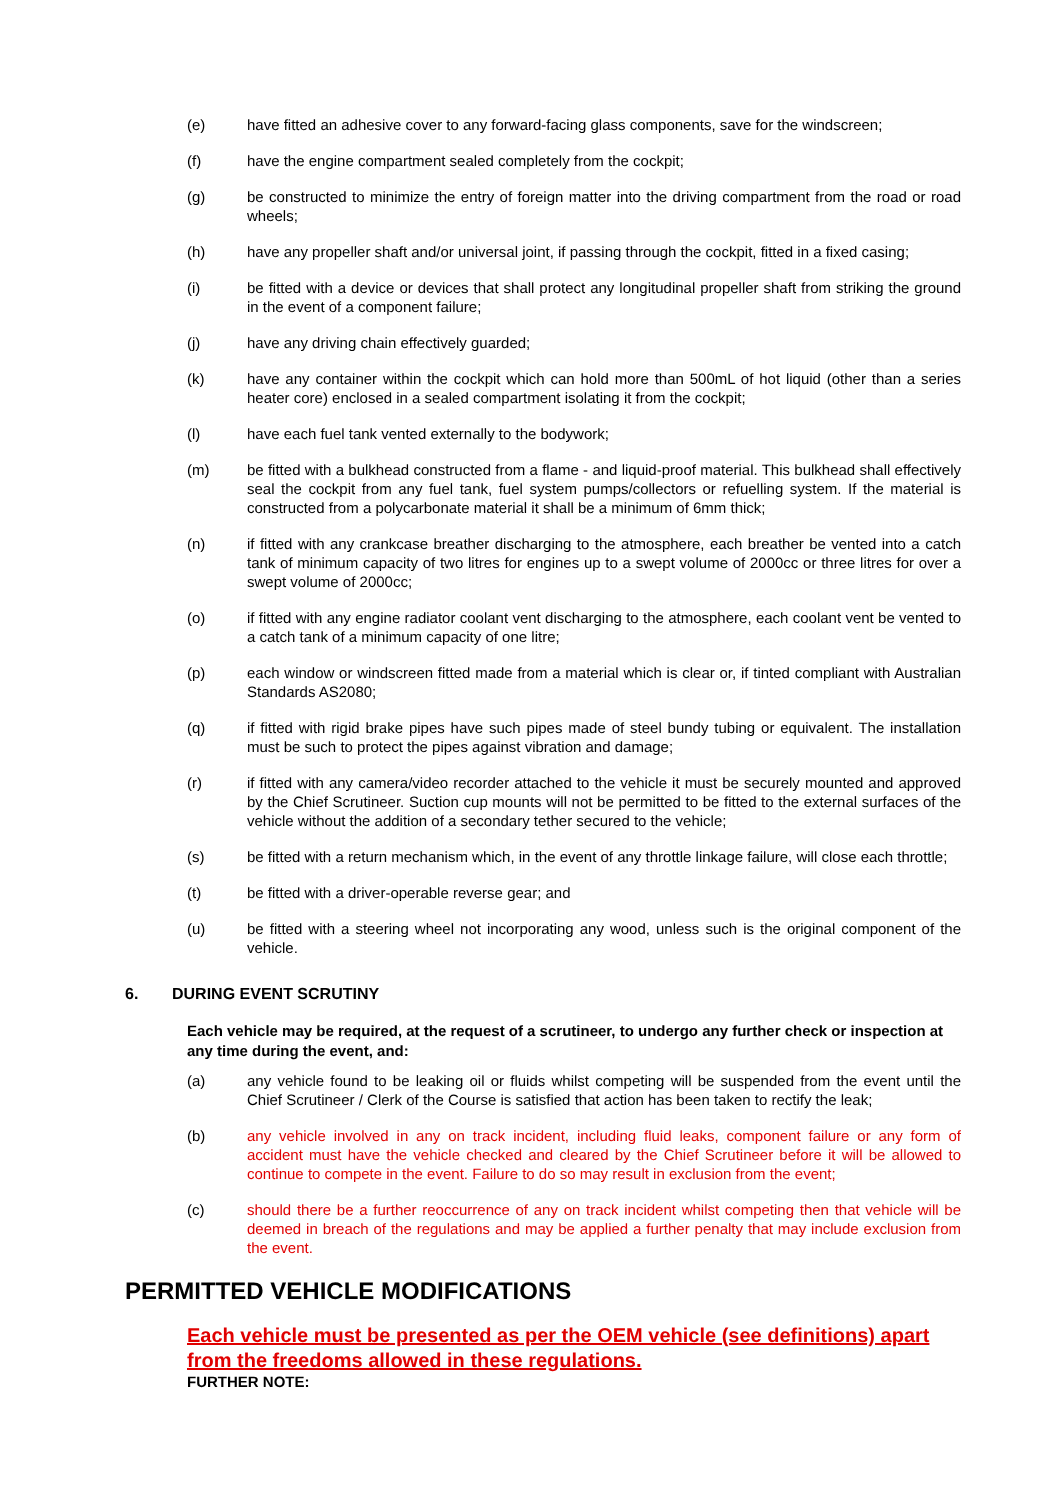(e) have fitted an adhesive cover to any forward-facing glass components, save for the windscreen;
(f) have the engine compartment sealed completely from the cockpit;
(g) be constructed to minimize the entry of foreign matter into the driving compartment from the road or road wheels;
(h) have any propeller shaft and/or universal joint, if passing through the cockpit, fitted in a fixed casing;
(i) be fitted with a device or devices that shall protect any longitudinal propeller shaft from striking the ground in the event of a component failure;
(j) have any driving chain effectively guarded;
(k) have any container within the cockpit which can hold more than 500mL of hot liquid (other than a series heater core) enclosed in a sealed compartment isolating it from the cockpit;
(l) have each fuel tank vented externally to the bodywork;
(m) be fitted with a bulkhead constructed from a flame - and liquid-proof material. This bulkhead shall effectively seal the cockpit from any fuel tank, fuel system pumps/collectors or refuelling system. If the material is constructed from a polycarbonate material it shall be a minimum of 6mm thick;
(n) if fitted with any crankcase breather discharging to the atmosphere, each breather be vented into a catch tank of minimum capacity of two litres for engines up to a swept volume of 2000cc or three litres for over a swept volume of 2000cc;
(o) if fitted with any engine radiator coolant vent discharging to the atmosphere, each coolant vent be vented to a catch tank of a minimum capacity of one litre;
(p) each window or windscreen fitted made from a material which is clear or, if tinted compliant with Australian Standards AS2080;
(q) if fitted with rigid brake pipes have such pipes made of steel bundy tubing or equivalent. The installation must be such to protect the pipes against vibration and damage;
(r) if fitted with any camera/video recorder attached to the vehicle it must be securely mounted and approved by the Chief Scrutineer. Suction cup mounts will not be permitted to be fitted to the external surfaces of the vehicle without the addition of a secondary tether secured to the vehicle;
(s) be fitted with a return mechanism which, in the event of any throttle linkage failure, will close each throttle;
(t) be fitted with a driver-operable reverse gear; and
(u) be fitted with a steering wheel not incorporating any wood, unless such is the original component of the vehicle.
6. DURING EVENT SCRUTINY
Each vehicle may be required, at the request of a scrutineer, to undergo any further check or inspection at any time during the event, and:
(a) any vehicle found to be leaking oil or fluids whilst competing will be suspended from the event until the Chief Scrutineer / Clerk of the Course is satisfied that action has been taken to rectify the leak;
(b) any vehicle involved in any on track incident, including fluid leaks, component failure or any form of accident must have the vehicle checked and cleared by the Chief Scrutineer before it will be allowed to continue to compete in the event. Failure to do so may result in exclusion from the event;
(c) should there be a further reoccurrence of any on track incident whilst competing then that vehicle will be deemed in breach of the regulations and may be applied a further penalty that may include exclusion from the event.
PERMITTED VEHICLE MODIFICATIONS
Each vehicle must be presented as per the OEM vehicle (see definitions) apart from the freedoms allowed in these regulations.
FURTHER NOTE: